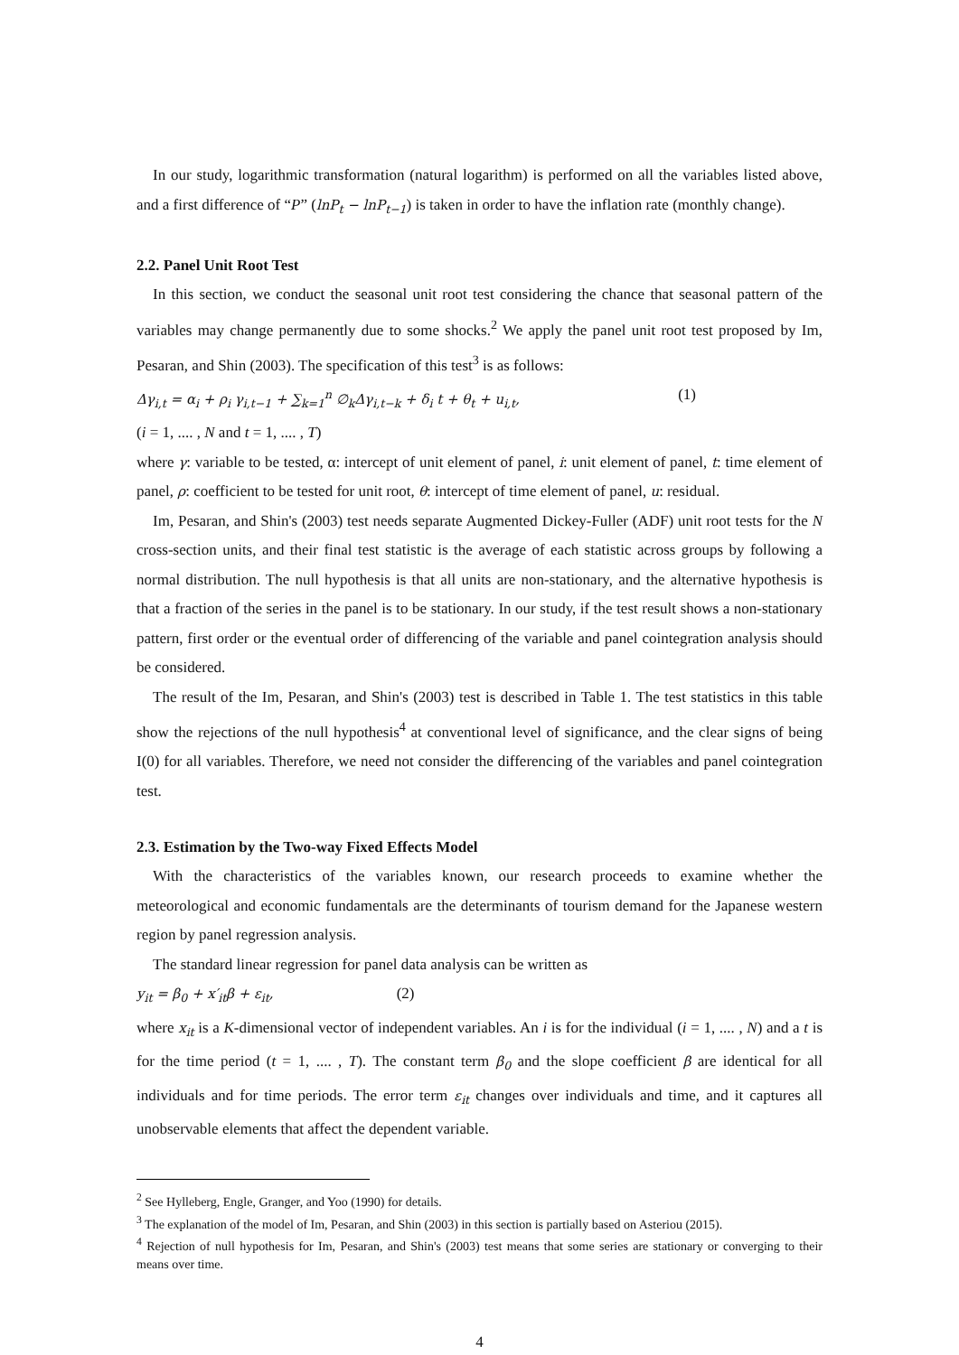In our study, logarithmic transformation (natural logarithm) is performed on all the variables listed above, and a first difference of “P” (lnP<sub>t</sub> − lnP<sub>t−1</sub>) is taken in order to have the inflation rate (monthly change).
2.2. Panel Unit Root Test
In this section, we conduct the seasonal unit root test considering the chance that seasonal pattern of the variables may change permanently due to some shocks.<sup>2</sup> We apply the panel unit root test proposed by Im, Pesaran, and Shin (2003). The specification of this test<sup>3</sup> is as follows:
Δγ<sub>i,t</sub> = α<sub>i</sub> + ρ<sub>i</sub> γ<sub>i,t−1</sub> + ∑<sub>k=1</sub><sup>n</sup> ∅<sub>k</sub>Δγ<sub>i,t−k</sub> + δ<sub>i</sub> t + θ<sub>t</sub> + u<sub>i,t</sub>, (1)
(i = 1, .... , N and t = 1, .... , T)
where γ: variable to be tested, α: intercept of unit element of panel, i: unit element of panel, t: time element of panel, ρ: coefficient to be tested for unit root, θ: intercept of time element of panel, u: residual.
Im, Pesaran, and Shin's (2003) test needs separate Augmented Dickey-Fuller (ADF) unit root tests for the N cross-section units, and their final test statistic is the average of each statistic across groups by following a normal distribution. The null hypothesis is that all units are non-stationary, and the alternative hypothesis is that a fraction of the series in the panel is to be stationary. In our study, if the test result shows a non-stationary pattern, first order or the eventual order of differencing of the variable and panel cointegration analysis should be considered.
The result of the Im, Pesaran, and Shin's (2003) test is described in Table 1. The test statistics in this table show the rejections of the null hypothesis<sup>4</sup> at conventional level of significance, and the clear signs of being I(0) for all variables. Therefore, we need not consider the differencing of the variables and panel cointegration test.
2.3. Estimation by the Two-way Fixed Effects Model
With the characteristics of the variables known, our research proceeds to examine whether the meteorological and economic fundamentals are the determinants of tourism demand for the Japanese western region by panel regression analysis.
The standard linear regression for panel data analysis can be written as
y<sub>it</sub> = β<sub>0</sub> + x′<sub>it</sub>β + ε<sub>it</sub>, (2)
where x<sub>it</sub> is a K-dimensional vector of independent variables. An i is for the individual (i = 1, .... , N) and a t is for the time period (t = 1, .... , T). The constant term β<sub>0</sub> and the slope coefficient β are identical for all individuals and for time periods. The error term ε<sub>it</sub> changes over individuals and time, and it captures all unobservable elements that affect the dependent variable.
<sup>2</sup> See Hylleberg, Engle, Granger, and Yoo (1990) for details.
<sup>3</sup> The explanation of the model of Im, Pesaran, and Shin (2003) in this section is partially based on Asteriou (2015).
<sup>4</sup> Rejection of null hypothesis for Im, Pesaran, and Shin's (2003) test means that some series are stationary or converging to their means over time.
4